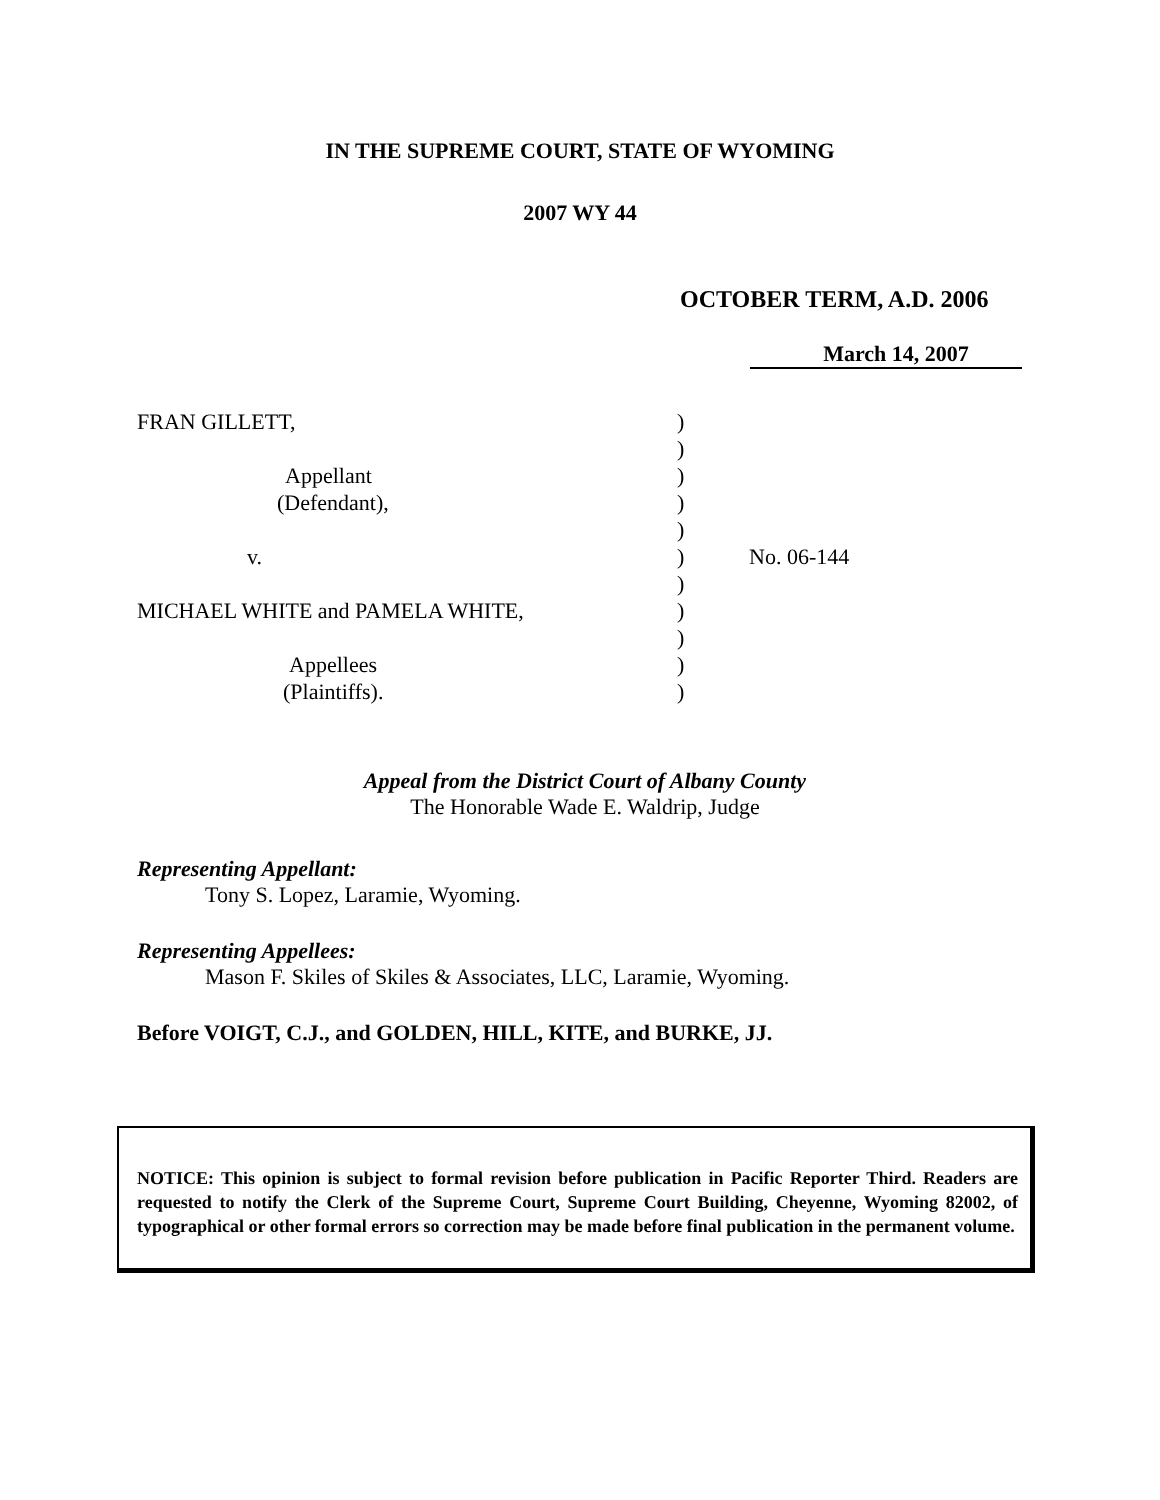IN THE SUPREME COURT, STATE OF WYOMING
2007 WY 44
OCTOBER TERM, A.D. 2006
March 14, 2007
| FRAN GILLETT, | ) | |
| | ) | |
| Appellant | ) | |
| (Defendant), | ) | |
| | ) | |
| v. | ) | No. 06-144 |
| | ) | |
| MICHAEL WHITE and PAMELA WHITE, | ) | |
| | ) | |
| Appellees | ) | |
| (Plaintiffs). | ) | |
Appeal from the District Court of Albany County
The Honorable Wade E. Waldrip, Judge
Representing Appellant:
Tony S. Lopez, Laramie, Wyoming.
Representing Appellees:
Mason F. Skiles of Skiles & Associates, LLC, Laramie, Wyoming.
Before VOIGT, C.J., and GOLDEN, HILL, KITE, and BURKE, JJ.
NOTICE: This opinion is subject to formal revision before publication in Pacific Reporter Third. Readers are requested to notify the Clerk of the Supreme Court, Supreme Court Building, Cheyenne, Wyoming 82002, of typographical or other formal errors so correction may be made before final publication in the permanent volume.